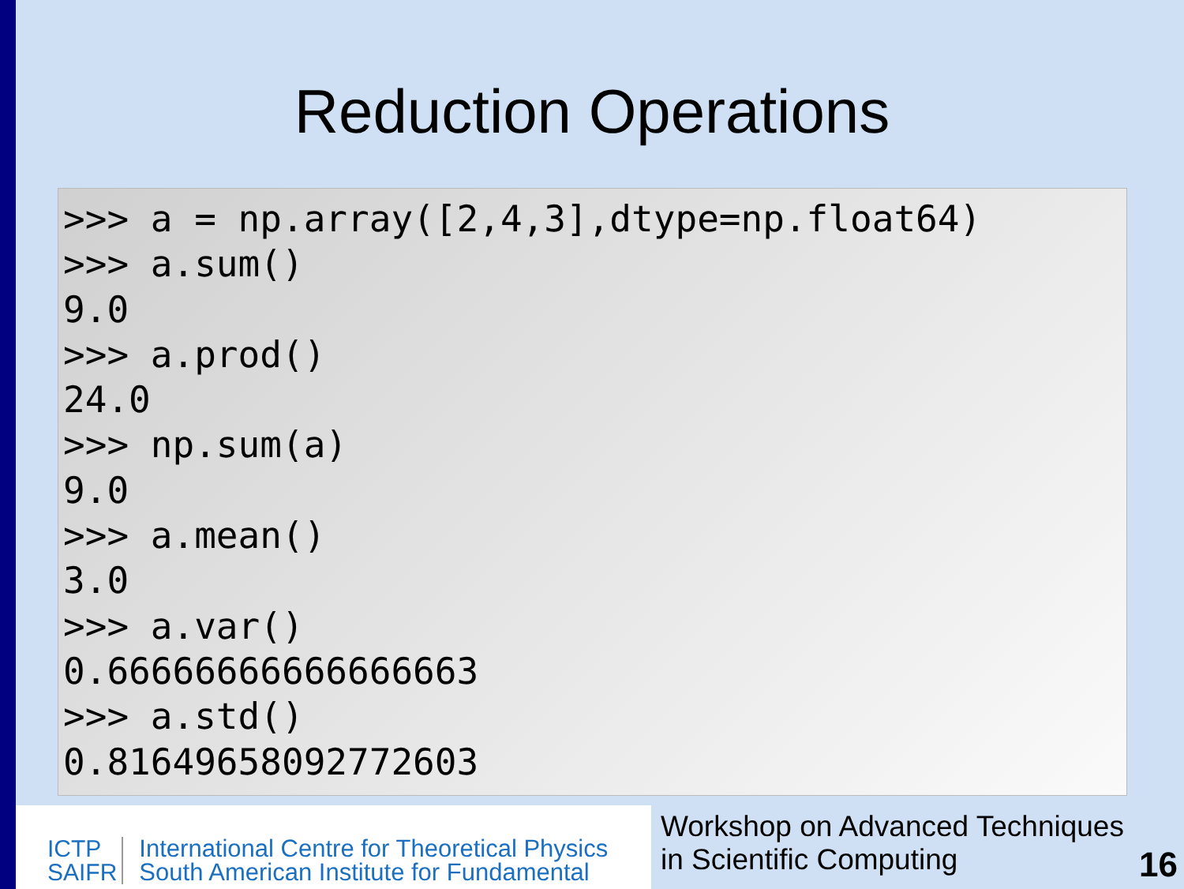Reduction Operations
>>> a = np.array([2,4,3],dtype=np.float64)
>>> a.sum()
9.0
>>> a.prod()
24.0
>>> np.sum(a)
9.0
>>> a.mean()
3.0
>>> a.var()
0.66666666666666663
>>> a.std()
0.81649658092772603
ICTP
SAIFR
International Centre for Theoretical Physics
South American Institute for Fundamental
Workshop on Advanced Techniques
in Scientific Computing
16